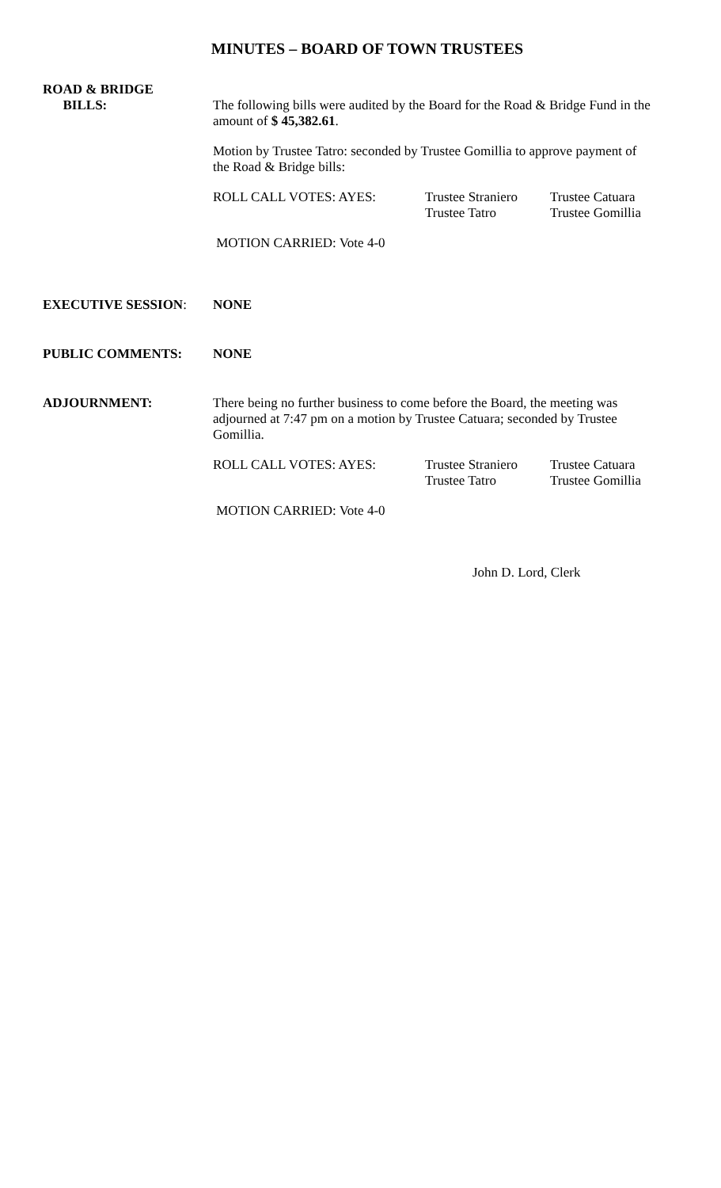MINUTES – BOARD OF TOWN TRUSTEES
ROAD & BRIDGE
BILLS:
The following bills were audited by the Board for the Road & Bridge Fund in the amount of $ 45,382.61.
Motion by Trustee Tatro: seconded by Trustee Gomillia to approve payment of the Road & Bridge bills:
ROLL CALL VOTES: AYES: Trustee Straniero
Trustee Tatro
Trustee Catuara
Trustee Gomillia
MOTION CARRIED: Vote 4-0
EXECUTIVE SESSION: NONE
PUBLIC COMMENTS: NONE
ADJOURNMENT:
There being no further business to come before the Board, the meeting was adjourned at 7:47 pm on a motion by Trustee Catuara; seconded by Trustee Gomillia.
ROLL CALL VOTES: AYES: Trustee Straniero
Trustee Tatro
Trustee Catuara
Trustee Gomillia
MOTION CARRIED: Vote 4-0
John D. Lord, Clerk